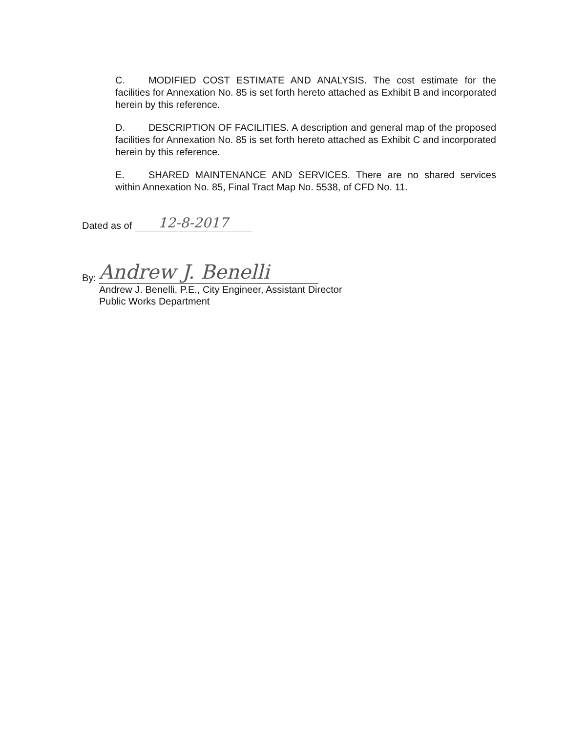C. MODIFIED COST ESTIMATE AND ANALYSIS. The cost estimate for the facilities for Annexation No. 85 is set forth hereto attached as Exhibit B and incorporated herein by this reference.
D. DESCRIPTION OF FACILITIES. A description and general map of the proposed facilities for Annexation No. 85 is set forth hereto attached as Exhibit C and incorporated herein by this reference.
E. SHARED MAINTENANCE AND SERVICES. There are no shared services within Annexation No. 85, Final Tract Map No. 5538, of CFD No. 11.
Dated as of 12-8-2017
By: Andrew J. Benelli
Andrew J. Benelli, P.E., City Engineer, Assistant Director
Public Works Department